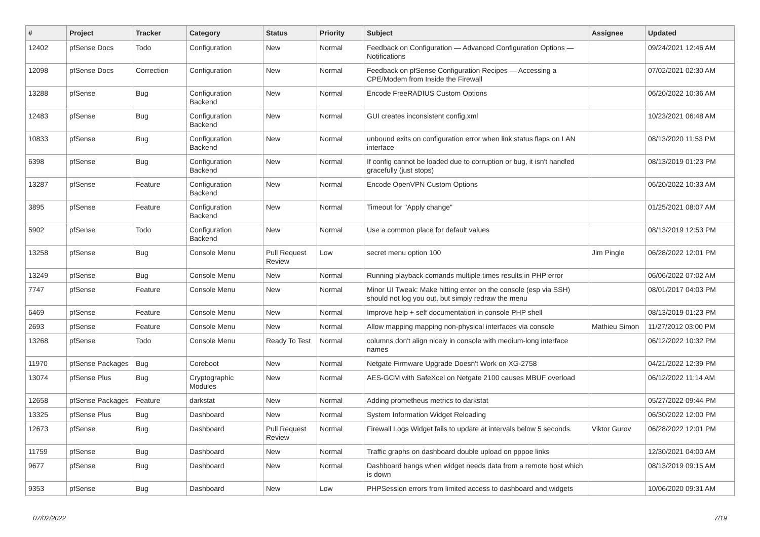| # | Project | Tracker | Category | Status | Priority | Subject | Assignee | Updated |
| --- | --- | --- | --- | --- | --- | --- | --- | --- |
| 12402 | pfSense Docs | Todo | Configuration | New | Normal | Feedback on Configuration — Advanced Configuration Options — Notifications | | 09/24/2021 12:46 AM |
| 12098 | pfSense Docs | Correction | Configuration | New | Normal | Feedback on pfSense Configuration Recipes — Accessing a CPE/Modem from Inside the Firewall | | 07/02/2021 02:30 AM |
| 13288 | pfSense | Bug | Configuration Backend | New | Normal | Encode FreeRADIUS Custom Options | | 06/20/2022 10:36 AM |
| 12483 | pfSense | Bug | Configuration Backend | New | Normal | GUI creates inconsistent config.xml | | 10/23/2021 06:48 AM |
| 10833 | pfSense | Bug | Configuration Backend | New | Normal | unbound exits on configuration error when link status flaps on LAN interface | | 08/13/2020 11:53 PM |
| 6398 | pfSense | Bug | Configuration Backend | New | Normal | If config cannot be loaded due to corruption or bug, it isn't handled gracefully (just stops) | | 08/13/2019 01:23 PM |
| 13287 | pfSense | Feature | Configuration Backend | New | Normal | Encode OpenVPN Custom Options | | 06/20/2022 10:33 AM |
| 3895 | pfSense | Feature | Configuration Backend | New | Normal | Timeout for "Apply change" | | 01/25/2021 08:07 AM |
| 5902 | pfSense | Todo | Configuration Backend | New | Normal | Use a common place for default values | | 08/13/2019 12:53 PM |
| 13258 | pfSense | Bug | Console Menu | Pull Request Review | Low | secret menu option 100 | Jim Pingle | 06/28/2022 12:01 PM |
| 13249 | pfSense | Bug | Console Menu | New | Normal | Running playback comands multiple times results in PHP error | | 06/06/2022 07:02 AM |
| 7747 | pfSense | Feature | Console Menu | New | Normal | Minor UI Tweak: Make hitting enter on the console (esp via SSH) should not log you out, but simply redraw the menu | | 08/01/2017 04:03 PM |
| 6469 | pfSense | Feature | Console Menu | New | Normal | Improve help + self documentation in console PHP shell | | 08/13/2019 01:23 PM |
| 2693 | pfSense | Feature | Console Menu | New | Normal | Allow mapping mapping non-physical interfaces via console | Mathieu Simon | 11/27/2012 03:00 PM |
| 13268 | pfSense | Todo | Console Menu | Ready To Test | Normal | columns don't align nicely in console with medium-long interface names | | 06/12/2022 10:32 PM |
| 11970 | pfSense Packages | Bug | Coreboot | New | Normal | Netgate Firmware Upgrade Doesn't Work on XG-2758 | | 04/21/2022 12:39 PM |
| 13074 | pfSense Plus | Bug | Cryptographic Modules | New | Normal | AES-GCM with SafeXcel on Netgate 2100 causes MBUF overload | | 06/12/2022 11:14 AM |
| 12658 | pfSense Packages | Feature | darkstat | New | Normal | Adding prometheus metrics to darkstat | | 05/27/2022 09:44 PM |
| 13325 | pfSense Plus | Bug | Dashboard | New | Normal | System Information Widget Reloading | | 06/30/2022 12:00 PM |
| 12673 | pfSense | Bug | Dashboard | Pull Request Review | Normal | Firewall Logs Widget fails to update at intervals below 5 seconds. | Viktor Gurov | 06/28/2022 12:01 PM |
| 11759 | pfSense | Bug | Dashboard | New | Normal | Traffic graphs on dashboard double upload on pppoe links | | 12/30/2021 04:00 AM |
| 9677 | pfSense | Bug | Dashboard | New | Normal | Dashboard hangs when widget needs data from a remote host which is down | | 08/13/2019 09:15 AM |
| 9353 | pfSense | Bug | Dashboard | New | Low | PHPSession errors from limited access to dashboard and widgets | | 10/06/2020 09:31 AM |
07/02/2022 7/19